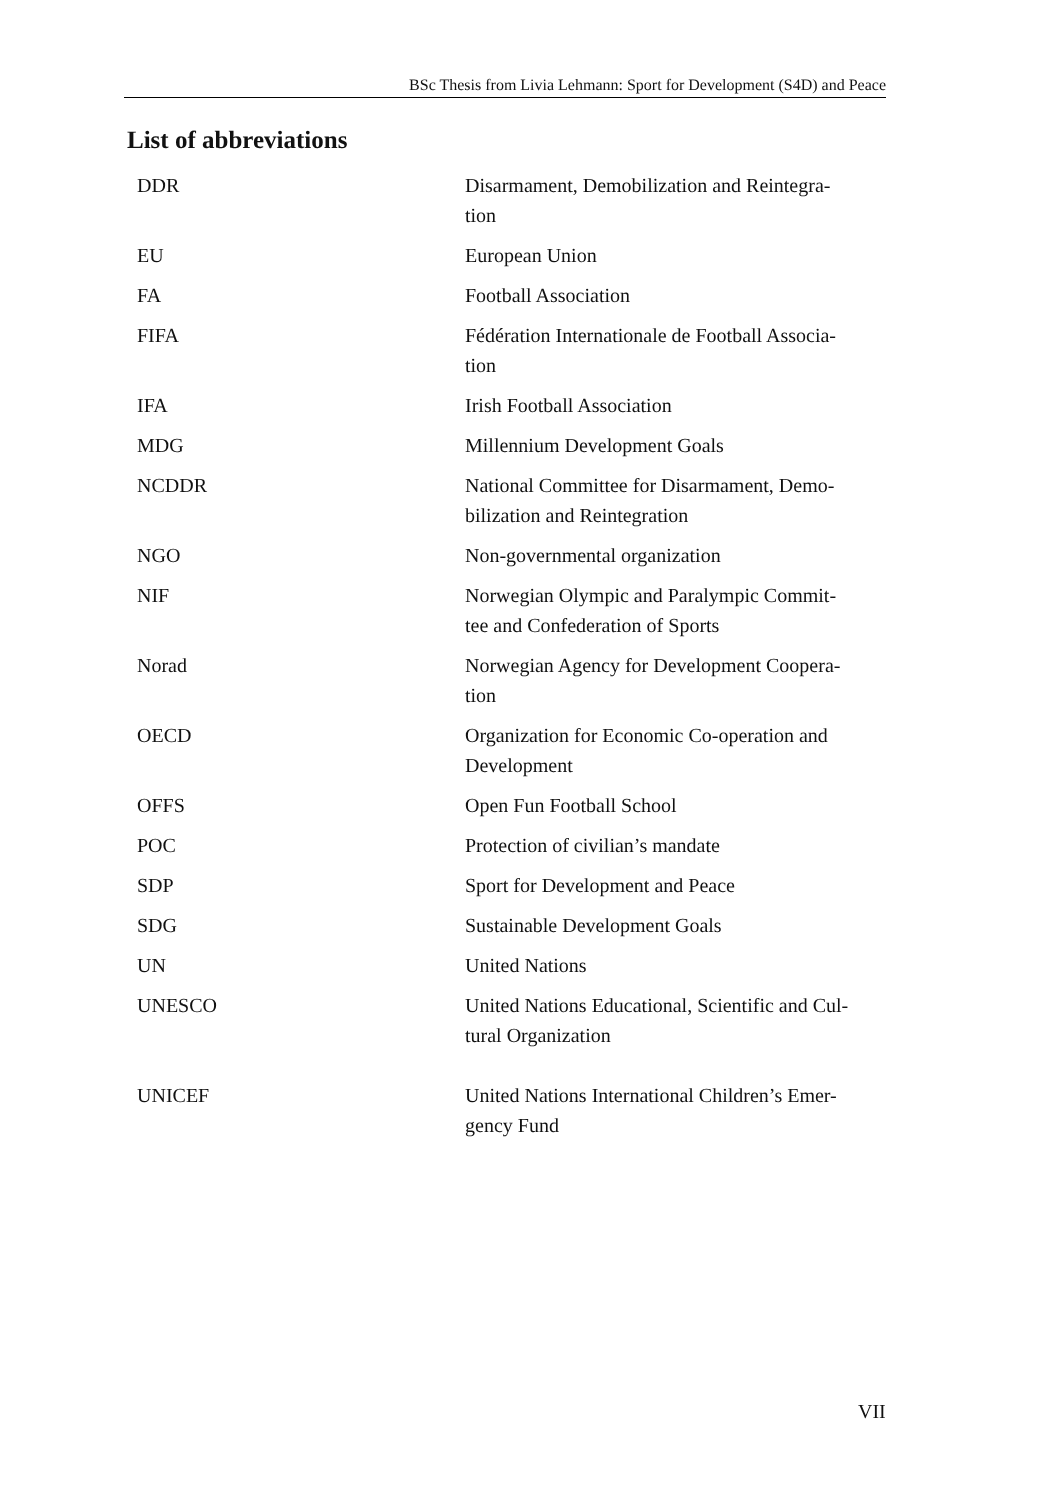BSc Thesis from Livia Lehmann: Sport for Development (S4D) and Peace
List of abbreviations
| DDR | Disarmament, Demobilization and Reintegra- tion |
| EU | European Union |
| FA | Football Association |
| FIFA | Fédération Internationale de Football Associa- tion |
| IFA | Irish Football Association |
| MDG | Millennium Development Goals |
| NCDDR | National Committee for Disarmament, Demo- bilization and Reintegration |
| NGO | Non-governmental organization |
| NIF | Norwegian Olympic and Paralympic Commit- tee and Confederation of Sports |
| Norad | Norwegian Agency for Development Coopera- tion |
| OECD | Organization for Economic Co-operation and Development |
| OFFS | Open Fun Football School |
| POC | Protection of civilian’s mandate |
| SDP | Sport for Development and Peace |
| SDG | Sustainable Development Goals |
| UN | United Nations |
| UNESCO | United Nations Educational, Scientific and Cul- tural Organization |
| UNICEF | United Nations International Children’s Emer- gency Fund |
VII